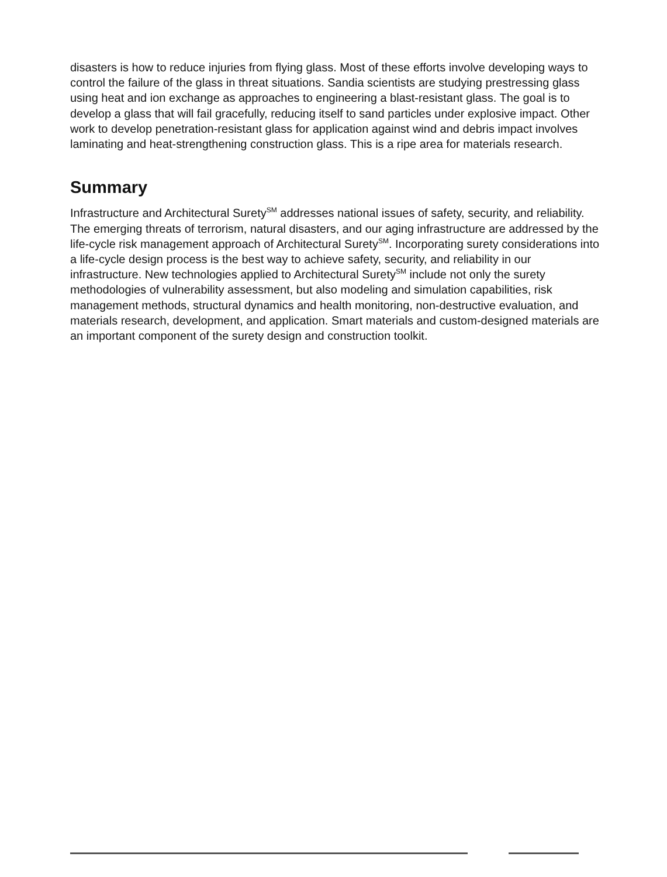disasters is how to reduce injuries from flying glass. Most of these efforts involve developing ways to control the failure of the glass in threat situations. Sandia scientists are studying prestressing glass using heat and ion exchange as approaches to engineering a blast-resistant glass. The goal is to develop a glass that will fail gracefully, reducing itself to sand particles under explosive impact. Other work to develop penetration-resistant glass for application against wind and debris impact involves laminating and heat-strengthening construction glass. This is a ripe area for materials research.
Summary
Infrastructure and Architectural Surety<sup>SM</sup> addresses national issues of safety, security, and reliability. The emerging threats of terrorism, natural disasters, and our aging infrastructure are addressed by the life-cycle risk management approach of Architectural Surety<sup>SM</sup>. Incorporating surety considerations into a life-cycle design process is the best way to achieve safety, security, and reliability in our infrastructure. New technologies applied to Architectural Surety<sup>SM</sup> include not only the surety methodologies of vulnerability assessment, but also modeling and simulation capabilities, risk management methods, structural dynamics and health monitoring, non-destructive evaluation, and materials research, development, and application. Smart materials and custom-designed materials are an important component of the surety design and construction toolkit.